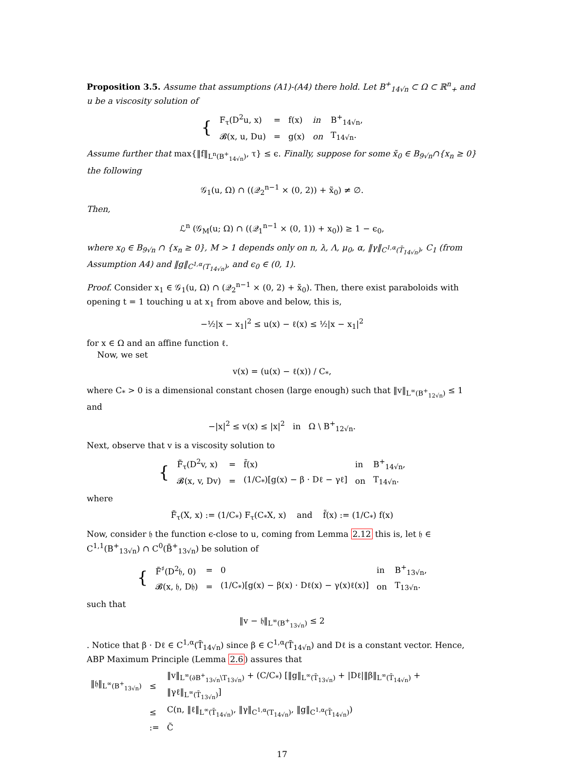Proposition 3.5. Assume that assumptions (A1)-(A4) there hold. Let B<sup>+</sup><sub>14√n</sub> ⊂ Ω ⊂ ℝ<sup>n</sup><sub>+</sub> and u be a viscosity solution of
| { | F<sub>τ</sub>(D<sup>2</sup>u, x) | = | f(x) | in | B<sup>+</sup><sub>14√n</sub>, |
| | 𝓑(x, u, Du) | = | g(x) | on | T<sub>14√n</sub>. |
Assume further that max{‖f‖<sub>L<sup>n</sup>(B<sup>+</sup><sub>14√n</sub>)</sub>, τ} ≤ ϵ. Finally, suppose for some x̃<sub>0</sub> ∈ B<sub>9√n</sub>∩{x<sub>n</sub> ≥ 0} the following
𝒢<sub>1</sub>(u, Ω) ∩ ((𝒬<sub>2</sub><sup>n−1</sup> × (0, 2)) + x̃<sub>0</sub>) ≠ ∅.
Then,
ℒ<sup>n</sup> (𝒢<sub>M</sub>(u; Ω) ∩ ((𝒬<sub>1</sub><sup>n−1</sup> × (0, 1)) + x<sub>0</sub>)) ≥ 1 − ϵ<sub>0</sub>,
where x<sub>0</sub> ∈ B<sub>9√n</sub> ∩ {x<sub>n</sub> ≥ 0}, M > 1 depends only on n, λ, Λ, μ<sub>0</sub>, α, ‖γ‖<sub>C<sup>1,α</sup>(T̄<sub>14√n</sub>)</sub>, C<sub>1</sub> (from Assumption A4) and ‖g‖<sub>C<sup>1,α</sup>(T<sub>14√n</sub>)</sub>, and ϵ<sub>0</sub> ∈ (0, 1).
Proof. Consider x<sub>1</sub> ∈ 𝒢<sub>1</sub>(u, Ω) ∩ (𝒬<sub>2</sub><sup>n−1</sup> × (0, 2) + x̃<sub>0</sub>). Then, there exist paraboloids with opening t = 1 touching u at x<sub>1</sub> from above and below, this is,
−½|x − x<sub>1</sub>|<sup>2</sup> ≤ u(x) − ℓ(x) ≤ ½|x − x<sub>1</sub>|<sup>2</sup>
for x ∈ Ω and an affine function ℓ.
Now, we set
v(x) = (u(x) − ℓ(x)) / C<sub>*</sub>,
where C<sub>*</sub> > 0 is a dimensional constant chosen (large enough) such that ‖v‖<sub>L<sup>∞</sup>(B<sup>+</sup><sub>12√n</sub>)</sub> ≤ 1 and
−|x|<sup>2</sup> ≤ v(x) ≤ |x|<sup>2</sup> in Ω \ B<sup>+</sup><sub>12√n</sub>.
Next, observe that v is a viscosity solution to
| { | F̃<sub>τ</sub>(D<sup>2</sup>v, x) | = | f̃(x) | in | B<sup>+</sup><sub>14√n</sub>, |
| | 𝓑(x, v, Dv) | = | (1/C<sub>*</sub>)[g(x) − β · Dℓ − γℓ] | on | T<sub>14√n</sub>. |
where
F̃<sub>τ</sub>(X, x) := (1/C<sub>*</sub>) F<sub>τ</sub>(C<sub>*</sub>X, x) and f̃(x) := (1/C<sub>*</sub>) f(x)
Now, consider 𝔥 the function ϵ-close to u, coming from Lemma 2.12 this is, let 𝔥 ∈ C<sup>1,1</sup>(B<sup>+</sup><sub>13√n</sub>) ∩ C<sup>0</sup>(B̄<sup>+</sup><sub>13√n</sub>) be solution of
| { | F̃<sup>♯</sup>(D<sup>2</sup>𝔥, 0) | = | 0 | in | B<sup>+</sup><sub>13√n</sub>, |
| | 𝓑(x, 𝔥, D𝔥) | = | (1/C<sub>*</sub>)[g(x) − β(x) · Dℓ(x) − γ(x)ℓ(x)] | on | T<sub>13√n</sub>. |
such that
‖v − 𝔥‖<sub>L<sup>∞</sup>(B<sup>+</sup><sub>13√n</sub>)</sub> ≤ 2
. Notice that β · Dℓ ∈ C<sup>1,α</sup>(T̄<sub>14√n</sub>) since β ∈ C<sup>1,α</sup>(T̄<sub>14√n</sub>) and Dℓ is a constant vector. Hence, ABP Maximum Principle (Lemma 2.6) assures that
| ‖𝔥‖<sub>L<sup>∞</sup>(B<sup>+</sup><sub>13√n</sub>)</sub> | ≤ | ‖v‖<sub>L<sup>∞</sup>(∂B<sup>+</sup><sub>13√n</sub>\T<sub>13√n</sub>)</sub> + (C/C<sub>*</sub>) [‖g‖<sub>L<sup>∞</sup>(T̄<sub>13√n</sub>)</sub> + /Dℓ/‖β‖<sub>L<sup>∞</sup>(T̄<sub>14√n</sub>)</sub> + ‖γℓ‖<sub>L<sup>∞</sup>(T̄<sub>13√n</sub>)</sub>] |
| | ≤ | C(n, ‖ℓ‖<sub>L<sup>∞</sup>(T̄<sub>14√n</sub>)</sub>, ‖γ‖<sub>C<sup>1,α</sup>(T<sub>14√n</sub>)</sub>, ‖g‖<sub>C<sup>1,α</sup>(T̄<sub>14√n</sub>)</sub>) |
| | := | C̃ |
17